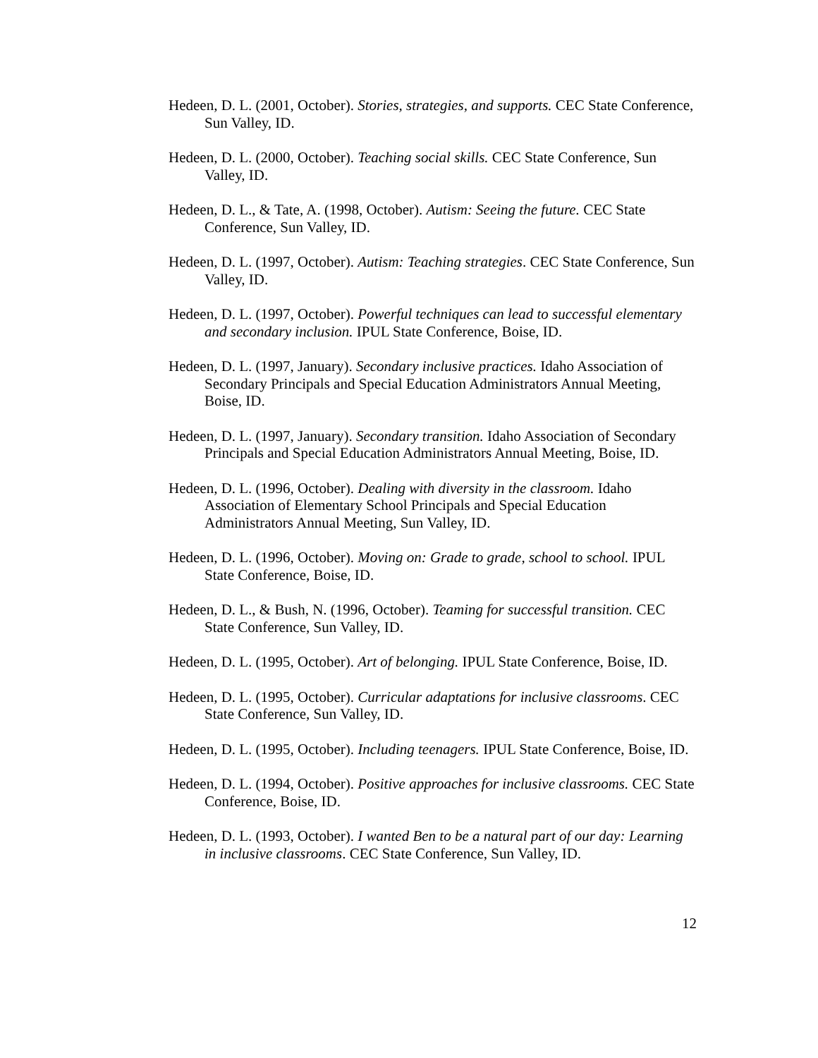Hedeen, D. L. (2001, October). Stories, strategies, and supports. CEC State Conference, Sun Valley, ID.
Hedeen, D. L. (2000, October). Teaching social skills. CEC State Conference, Sun Valley, ID.
Hedeen, D. L., & Tate, A. (1998, October). Autism: Seeing the future. CEC State Conference, Sun Valley, ID.
Hedeen, D. L. (1997, October). Autism: Teaching strategies. CEC State Conference, Sun Valley, ID.
Hedeen, D. L. (1997, October). Powerful techniques can lead to successful elementary and secondary inclusion. IPUL State Conference, Boise, ID.
Hedeen, D. L. (1997, January). Secondary inclusive practices. Idaho Association of Secondary Principals and Special Education Administrators Annual Meeting, Boise, ID.
Hedeen, D. L. (1997, January). Secondary transition. Idaho Association of Secondary Principals and Special Education Administrators Annual Meeting, Boise, ID.
Hedeen, D. L. (1996, October). Dealing with diversity in the classroom. Idaho Association of Elementary School Principals and Special Education Administrators Annual Meeting, Sun Valley, ID.
Hedeen, D. L. (1996, October). Moving on: Grade to grade, school to school. IPUL State Conference, Boise, ID.
Hedeen, D. L., & Bush, N. (1996, October). Teaming for successful transition. CEC State Conference, Sun Valley, ID.
Hedeen, D. L. (1995, October). Art of belonging. IPUL State Conference, Boise, ID.
Hedeen, D. L. (1995, October). Curricular adaptations for inclusive classrooms. CEC State Conference, Sun Valley, ID.
Hedeen, D. L. (1995, October). Including teenagers. IPUL State Conference, Boise, ID.
Hedeen, D. L. (1994, October). Positive approaches for inclusive classrooms. CEC State Conference, Boise, ID.
Hedeen, D. L. (1993, October). I wanted Ben to be a natural part of our day: Learning in inclusive classrooms. CEC State Conference, Sun Valley, ID.
12